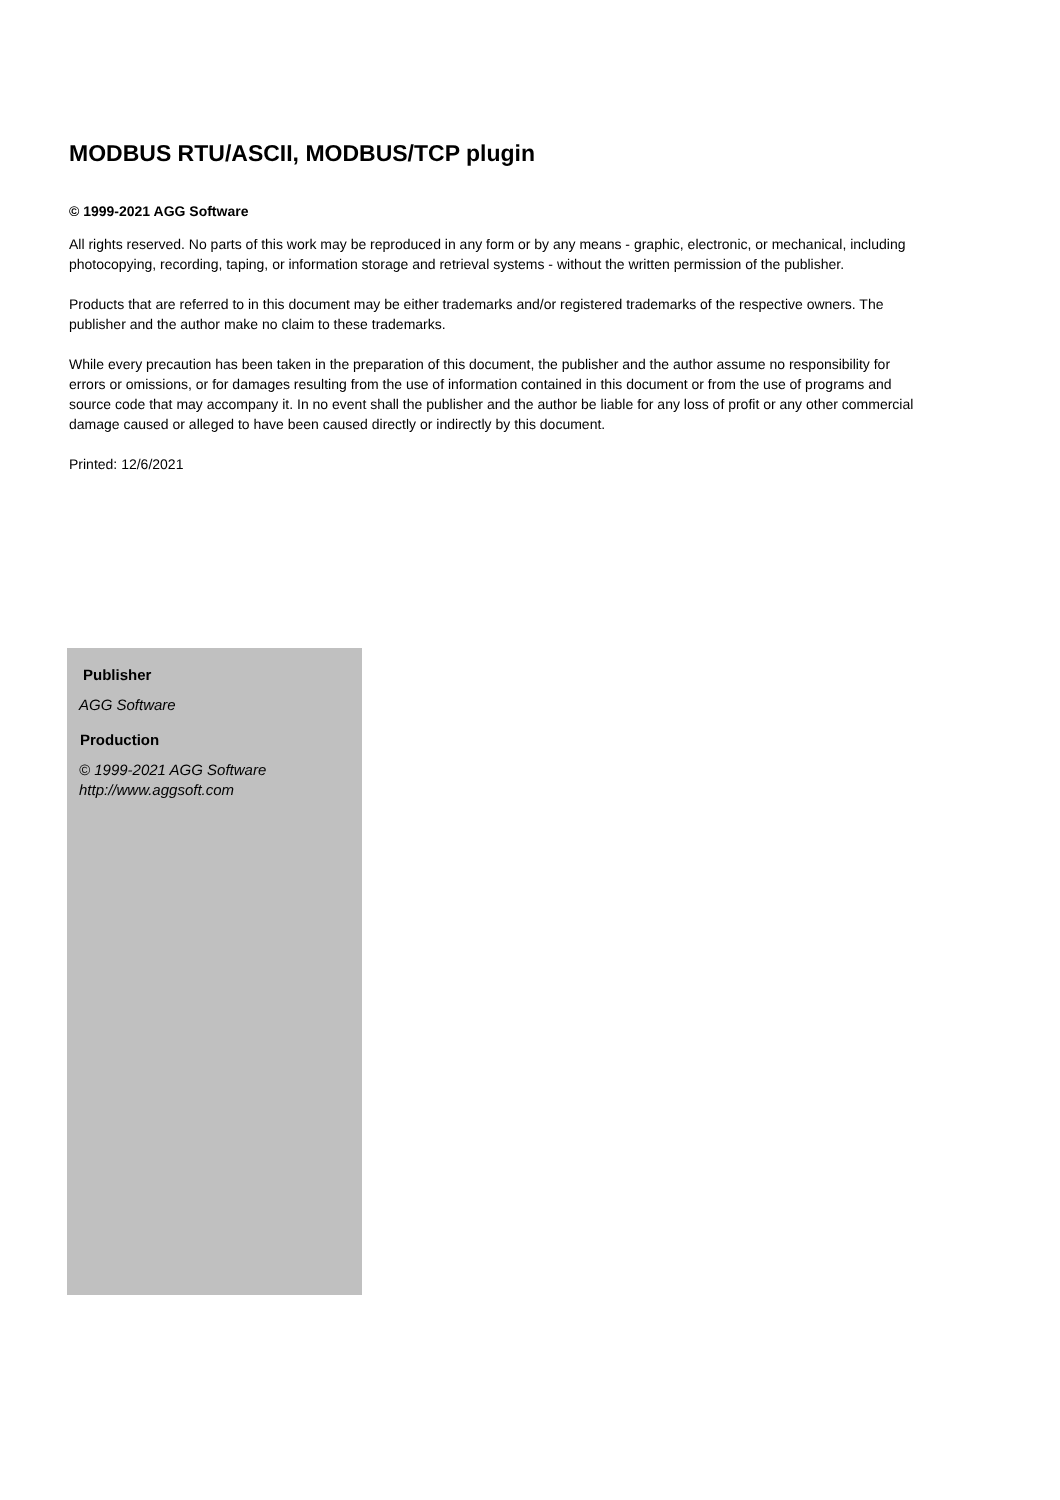MODBUS RTU/ASCII, MODBUS/TCP plugin
© 1999-2021 AGG Software
All rights reserved. No parts of this work may be reproduced in any form or by any means - graphic, electronic, or mechanical, including photocopying, recording, taping, or information storage and retrieval systems - without the written permission of the publisher.
Products that are referred to in this document may be either trademarks and/or registered trademarks of the respective owners. The publisher and the author make no claim to these trademarks.
While every precaution has been taken in the preparation of this document, the publisher and the author assume no responsibility for errors or omissions, or for damages resulting from the use of information contained in this document or from the use of programs and source code that may accompany it. In no event shall the publisher and the author be liable for any loss of profit or any other commercial damage caused or alleged to have been caused directly or indirectly by this document.
Printed: 12/6/2021
Publisher
AGG Software
Production
© 1999-2021 AGG Software
http://www.aggsoft.com